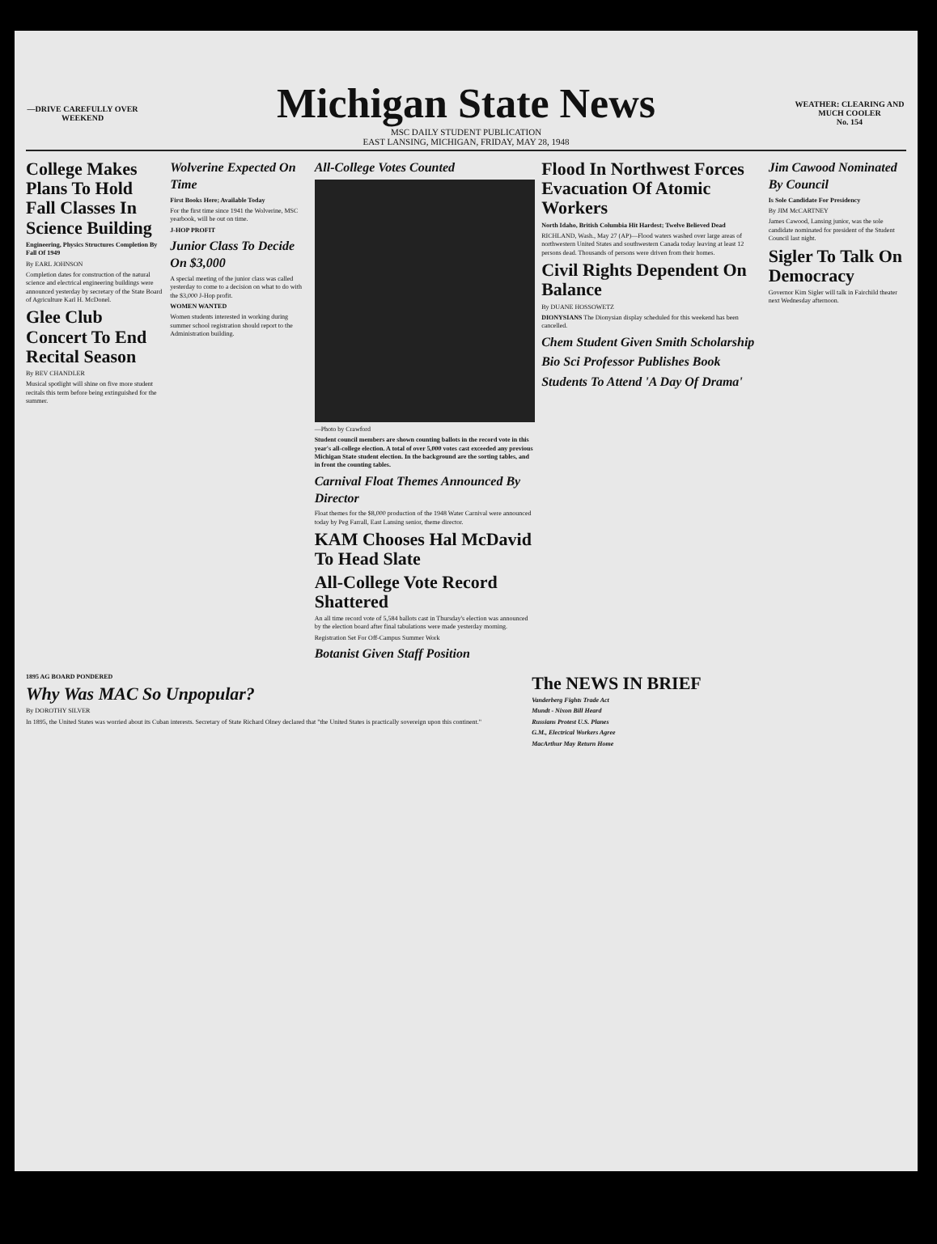—DRIVE CAREFULLY OVER WEEKEND
Michigan State News
MSC DAILY STUDENT PUBLICATION
EAST LANSING, MICHIGAN, FRIDAY, MAY 28, 1948
WEATHER: CLEARING AND MUCH COOLER
No. 154
College Makes Plans To Hold Fall Classes In Science Building
Engineering, Physics Structures Completion By Fall Of 1949
By EARL JOHNSON
Completion dates for construction of the natural science and electrical engineering buildings were announced yesterday by secretary of the State Board of Agriculture Karl H. McDonel.
Glee Club Concert To End Recital Season
By BEV CHANDLER
Musical spotlight will shine on five more student recitals this term before being extinguished for the summer.
Wolverine Expected On Time
First Books Here; Available Today
For the first time since 1941 the Wolverine, MSC yearbook, will be out on time.
J-HOP PROFIT
Junior Class To Decide On $3,000
A special meeting of the junior class was called yesterday to come to a decision on what to do with the $3,000 J-Hop profit.
WOMEN WANTED
Women students interested in working during summer school registration should report to the Administration building.
All-College Votes Counted
—Photo by Crawford
Student council members are shown counting ballots in the record vote in this year's all-college election. A total of over 5,000 votes cast exceeded any previous Michigan State student election. In the background are the sorting tables, and in front the counting tables.
Carnival Float Themes Announced By Director
Float themes for the $8,000 production of the 1948 Water Carnival were announced today by Peg Farrall, East Lansing senior, theme director.
KAM Chooses Hal McDavid To Head Slate
All-College Vote Record Shattered
An all time record vote of 5,584 ballots cast in Thursday's election was announced by the election board after final tabulations were made yesterday morning.
Registration Set For Off-Campus Summer Work
Botanist Given Staff Position
Flood In Northwest Forces Evacuation Of Atomic Workers
North Idaho, British Columbia Hit Hardest; Twelve Believed Dead
RICHLAND, Wash., May 27 (AP)—Flood waters washed over large areas of northwestern United States and southwestern Canada today leaving at least 12 persons dead. Thousands of persons were driven from their homes.
Civil Rights Dependent On Balance
By DUANE HOSSOWETZ
DIONYSIANS The Dionysian display scheduled for this weekend has been cancelled.
Chem Student Given Smith Scholarship
Bio Sci Professor Publishes Book
Students To Attend 'A Day Of Drama'
Jim Cawood Nominated By Council
Is Sole Candidate For Presidency
By JIM McCARTNEY
James Cawood, Lansing junior, was the sole candidate nominated for president of the Student Council last night.
Sigler To Talk On Democracy
Governor Kim Sigler will talk in Fairchild theater next Wednesday afternoon.
1895 AG BOARD PONDERED
Why Was MAC So Unpopular?
By DOROTHY SILVER
In 1895, the United States was worried about its Cuban interests. Secretary of State Richard Olney declared that "the United States is practically sovereign upon this continent."
The NEWS IN BRIEF
Vanderberg Fights Trade Act
Mundt - Nixon Bill Heard
Russians Protest U.S. Planes
G.M., Electrical Workers Agree
MacArthur May Return Home